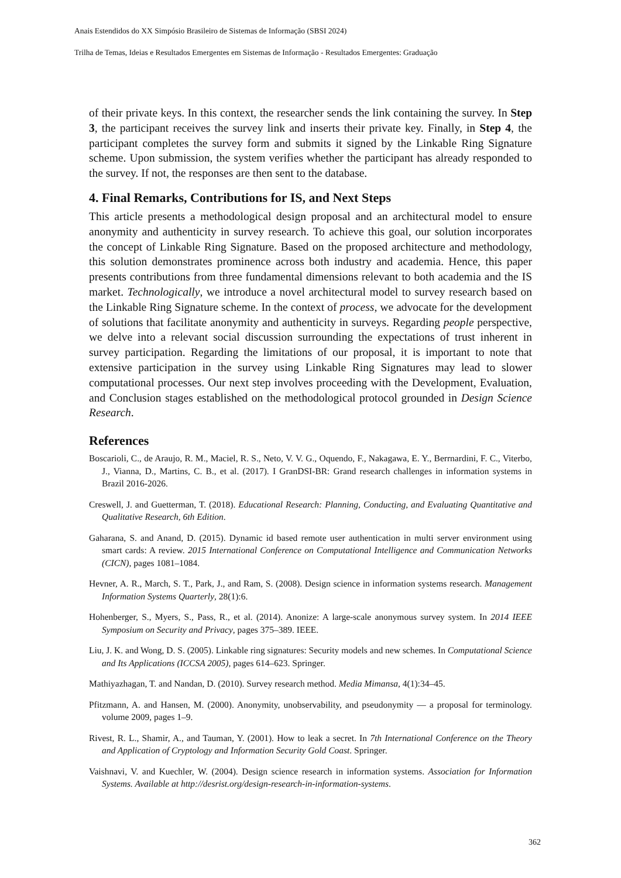Anais Estendidos do XX Simpósio Brasileiro de Sistemas de Informação (SBSI 2024)
Trilha de Temas, Ideias e Resultados Emergentes em Sistemas de Informação - Resultados Emergentes: Graduação
of their private keys. In this context, the researcher sends the link containing the survey. In Step 3, the participant receives the survey link and inserts their private key. Finally, in Step 4, the participant completes the survey form and submits it signed by the Linkable Ring Signature scheme. Upon submission, the system verifies whether the participant has already responded to the survey. If not, the responses are then sent to the database.
4. Final Remarks, Contributions for IS, and Next Steps
This article presents a methodological design proposal and an architectural model to ensure anonymity and authenticity in survey research. To achieve this goal, our solution incorporates the concept of Linkable Ring Signature. Based on the proposed architecture and methodology, this solution demonstrates prominence across both industry and academia. Hence, this paper presents contributions from three fundamental dimensions relevant to both academia and the IS market. Technologically, we introduce a novel architectural model to survey research based on the Linkable Ring Signature scheme. In the context of process, we advocate for the development of solutions that facilitate anonymity and authenticity in surveys. Regarding people perspective, we delve into a relevant social discussion surrounding the expectations of trust inherent in survey participation. Regarding the limitations of our proposal, it is important to note that extensive participation in the survey using Linkable Ring Signatures may lead to slower computational processes. Our next step involves proceeding with the Development, Evaluation, and Conclusion stages established on the methodological protocol grounded in Design Science Research.
References
Boscarioli, C., de Araujo, R. M., Maciel, R. S., Neto, V. V. G., Oquendo, F., Nakagawa, E. Y., Berrnardini, F. C., Viterbo, J., Vianna, D., Martins, C. B., et al. (2017). I GranDSI-BR: Grand research challenges in information systems in Brazil 2016-2026.
Creswell, J. and Guetterman, T. (2018). Educational Research: Planning, Conducting, and Evaluating Quantitative and Qualitative Research, 6th Edition.
Gaharana, S. and Anand, D. (2015). Dynamic id based remote user authentication in multi server environment using smart cards: A review. 2015 International Conference on Computational Intelligence and Communication Networks (CICN), pages 1081–1084.
Hevner, A. R., March, S. T., Park, J., and Ram, S. (2008). Design science in information systems research. Management Information Systems Quarterly, 28(1):6.
Hohenberger, S., Myers, S., Pass, R., et al. (2014). Anonize: A large-scale anonymous survey system. In 2014 IEEE Symposium on Security and Privacy, pages 375–389. IEEE.
Liu, J. K. and Wong, D. S. (2005). Linkable ring signatures: Security models and new schemes. In Computational Science and Its Applications (ICCSA 2005), pages 614–623. Springer.
Mathiyazhagan, T. and Nandan, D. (2010). Survey research method. Media Mimansa, 4(1):34–45.
Pfitzmann, A. and Hansen, M. (2000). Anonymity, unobservability, and pseudonymity — a proposal for terminology. volume 2009, pages 1–9.
Rivest, R. L., Shamir, A., and Tauman, Y. (2001). How to leak a secret. In 7th International Conference on the Theory and Application of Cryptology and Information Security Gold Coast. Springer.
Vaishnavi, V. and Kuechler, W. (2004). Design science research in information systems. Association for Information Systems. Available at http://desrist.org/design-research-in-information-systems.
362